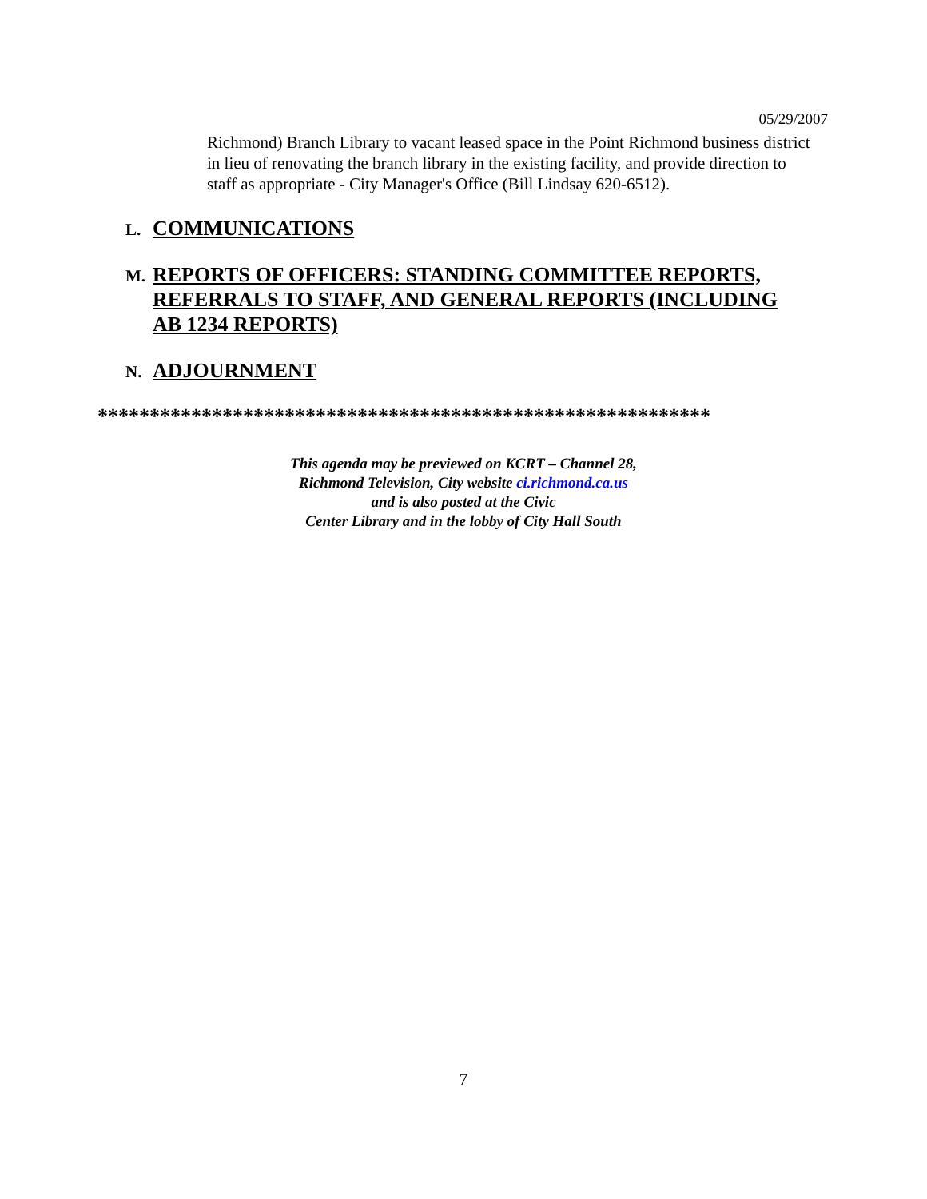05/29/2007
Richmond) Branch Library to vacant leased space in the Point Richmond business district in lieu of renovating the branch library in the existing facility, and provide direction to staff as appropriate - City Manager's Office (Bill Lindsay 620-6512).
L. COMMUNICATIONS
M. REPORTS OF OFFICERS: STANDING COMMITTEE REPORTS, REFERRALS TO STAFF, AND GENERAL REPORTS (INCLUDING AB 1234 REPORTS)
N. ADJOURNMENT
***********************************************************
This agenda may be previewed on KCRT – Channel 28,
Richmond Television, City website ci.richmond.ca.us
and is also posted at the Civic
Center Library and in the lobby of City Hall South
7